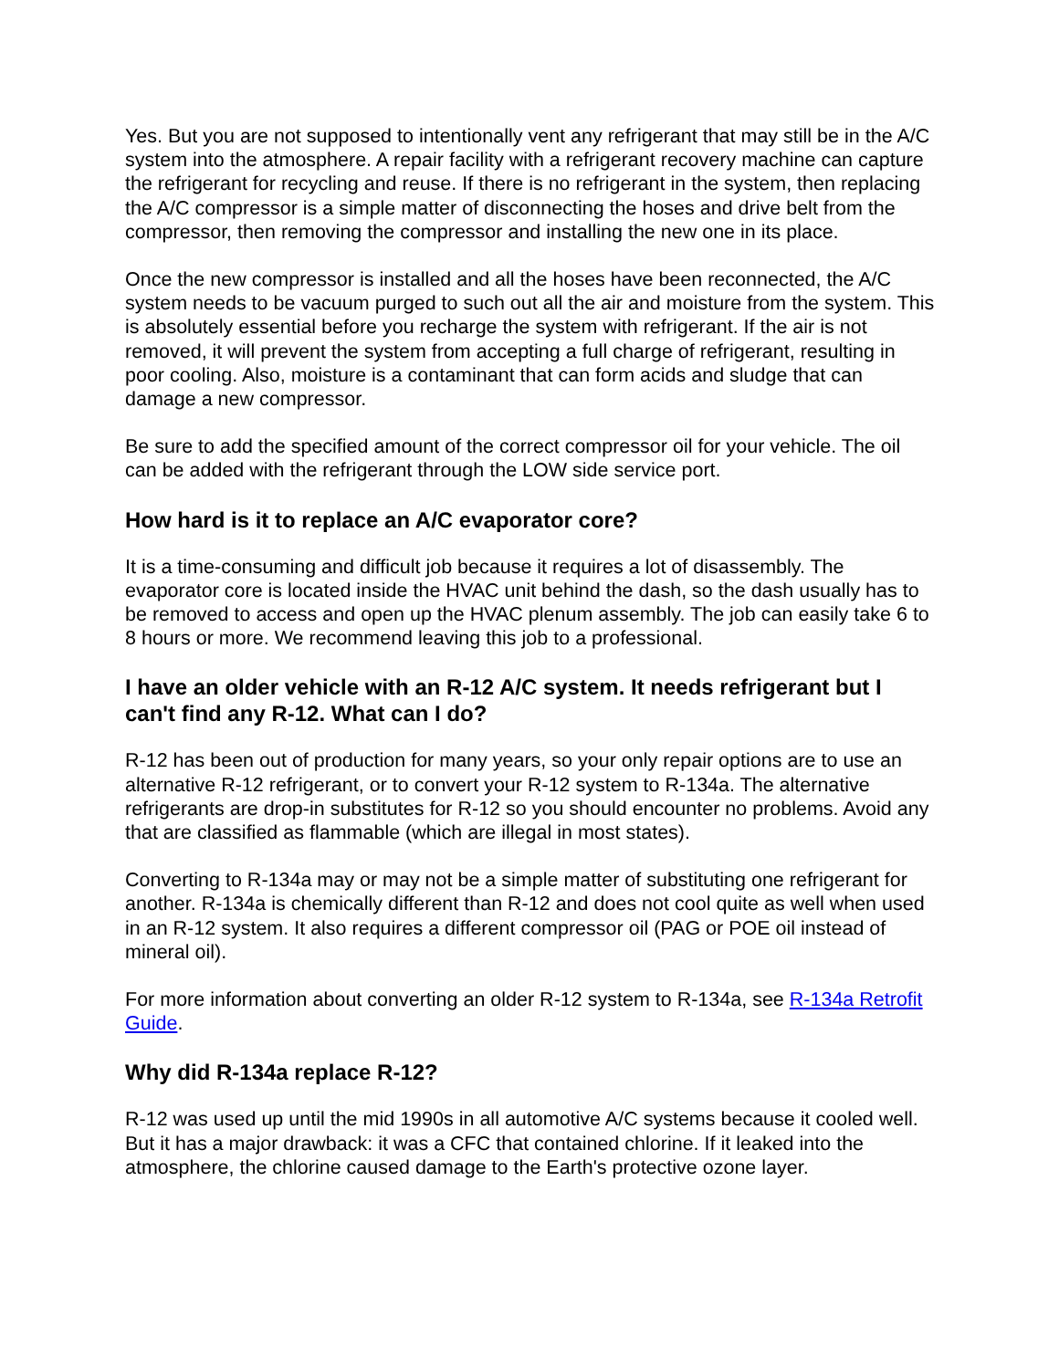Yes. But you are not supposed to intentionally vent any refrigerant that may still be in the A/C system into the atmosphere. A repair facility with a refrigerant recovery machine can capture the refrigerant for recycling and reuse. If there is no refrigerant in the system, then replacing the A/C compressor is a simple matter of disconnecting the hoses and drive belt from the compressor, then removing the compressor and installing the new one in its place.
Once the new compressor is installed and all the hoses have been reconnected, the A/C system needs to be vacuum purged to such out all the air and moisture from the system. This is absolutely essential before you recharge the system with refrigerant. If the air is not removed, it will prevent the system from accepting a full charge of refrigerant, resulting in poor cooling. Also, moisture is a contaminant that can form acids and sludge that can damage a new compressor.
Be sure to add the specified amount of the correct compressor oil for your vehicle. The oil can be added with the refrigerant through the LOW side service port.
How hard is it to replace an A/C evaporator core?
It is a time-consuming and difficult job because it requires a lot of disassembly. The evaporator core is located inside the HVAC unit behind the dash, so the dash usually has to be removed to access and open up the HVAC plenum assembly. The job can easily take 6 to 8 hours or more. We recommend leaving this job to a professional.
I have an older vehicle with an R-12 A/C system. It needs refrigerant but I can't find any R-12. What can I do?
R-12 has been out of production for many years, so your only repair options are to use an alternative R-12 refrigerant, or to convert your R-12 system to R-134a. The alternative refrigerants are drop-in substitutes for R-12 so you should encounter no problems. Avoid any that are classified as flammable (which are illegal in most states).
Converting to R-134a may or may not be a simple matter of substituting one refrigerant for another. R-134a is chemically different than R-12 and does not cool quite as well when used in an R-12 system. It also requires a different compressor oil (PAG or POE oil instead of mineral oil).
For more information about converting an older R-12 system to R-134a, see R-134a Retrofit Guide.
Why did R-134a replace R-12?
R-12 was used up until the mid 1990s in all automotive A/C systems because it cooled well. But it has a major drawback: it was a CFC that contained chlorine. If it leaked into the atmosphere, the chlorine caused damage to the Earth's protective ozone layer.